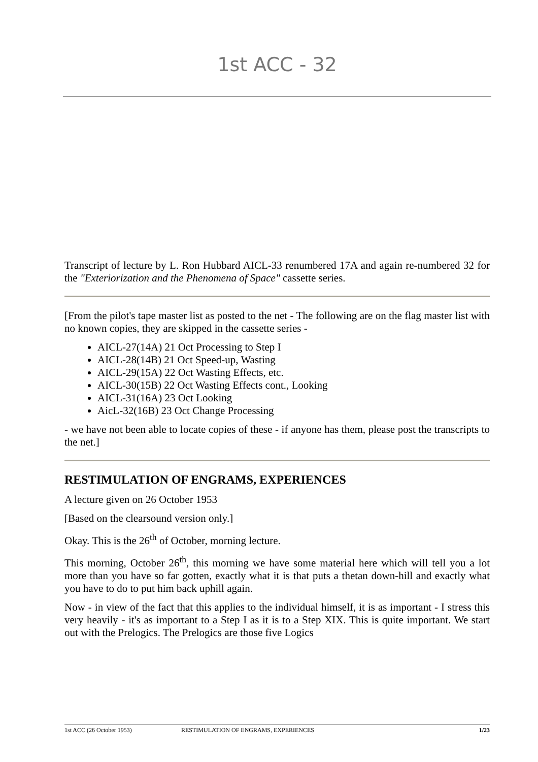1st ACC - 32
Transcript of lecture by L. Ron Hubbard AICL-33 renumbered 17A and again re-numbered 32 for the "Exteriorization and the Phenomena of Space" cassette series.
[From the pilot's tape master list as posted to the net - The following are on the flag master list with no known copies, they are skipped in the cassette series -
AICL-27(14A) 21 Oct Processing to Step I
AICL-28(14B) 21 Oct Speed-up, Wasting
AICL-29(15A) 22 Oct Wasting Effects, etc.
AICL-30(15B) 22 Oct Wasting Effects cont., Looking
AICL-31(16A) 23 Oct Looking
AicL-32(16B) 23 Oct Change Processing
- we have not been able to locate copies of these - if anyone has them, please post the transcripts to the net.]
RESTIMULATION OF ENGRAMS, EXPERIENCES
A lecture given on 26 October 1953
[Based on the clearsound version only.]
Okay. This is the 26<sup>th</sup> of October, morning lecture.
This morning, October 26<sup>th</sup>, this morning we have some material here which will tell you a lot more than you have so far gotten, exactly what it is that puts a thetan down-hill and exactly what you have to do to put him back uphill again.
Now - in view of the fact that this applies to the individual himself, it is as important - I stress this very heavily - it's as important to a Step I as it is to a Step XIX. This is quite important. We start out with the Prelogics. The Prelogics are those five Logics
1st ACC (26 October 1953) RESTIMULATION OF ENGRAMS, EXPERIENCES 1/23